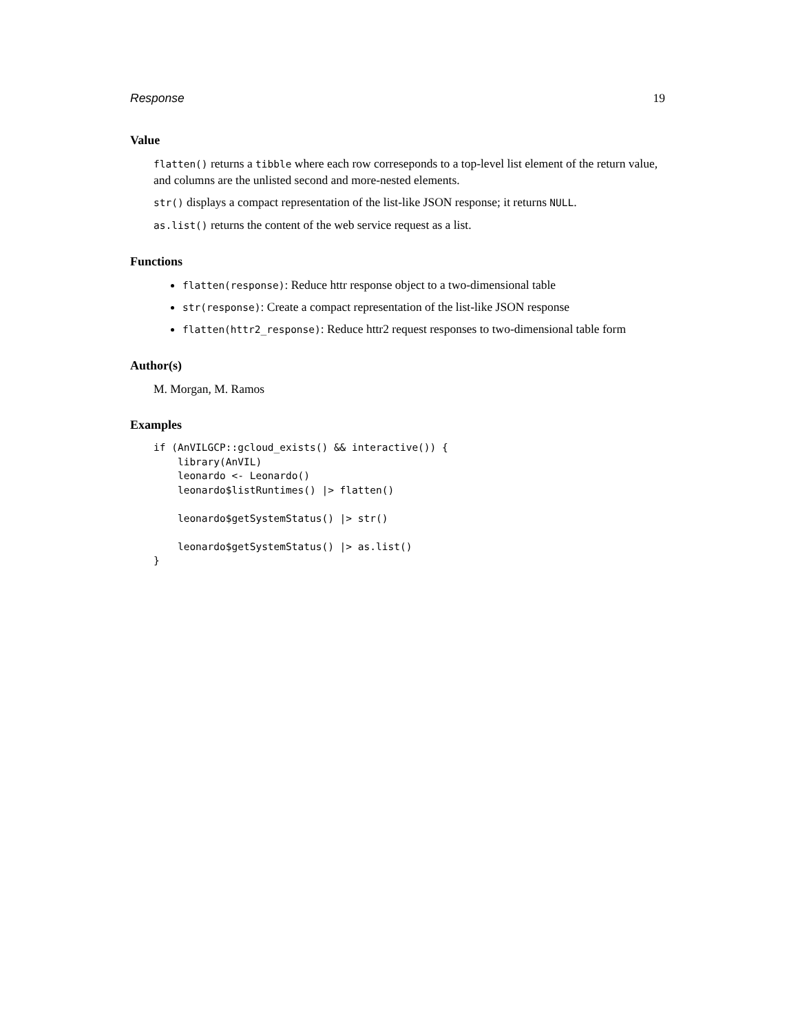Response 19
Value
flatten() returns a tibble where each row correseponds to a top-level list element of the return value, and columns are the unlisted second and more-nested elements.
str() displays a compact representation of the list-like JSON response; it returns NULL.
as.list() returns the content of the web service request as a list.
Functions
flatten(response): Reduce httr response object to a two-dimensional table
str(response): Create a compact representation of the list-like JSON response
flatten(httr2_response): Reduce httr2 request responses to two-dimensional table form
Author(s)
M. Morgan, M. Ramos
Examples
if (AnVILGCP::gcloud_exists() && interactive()) {
    library(AnVIL)
    leonardo <- Leonardo()
    leonardo$listRuntimes() |> flatten()

    leonardo$getSystemStatus() |> str()

    leonardo$getSystemStatus() |> as.list()
}